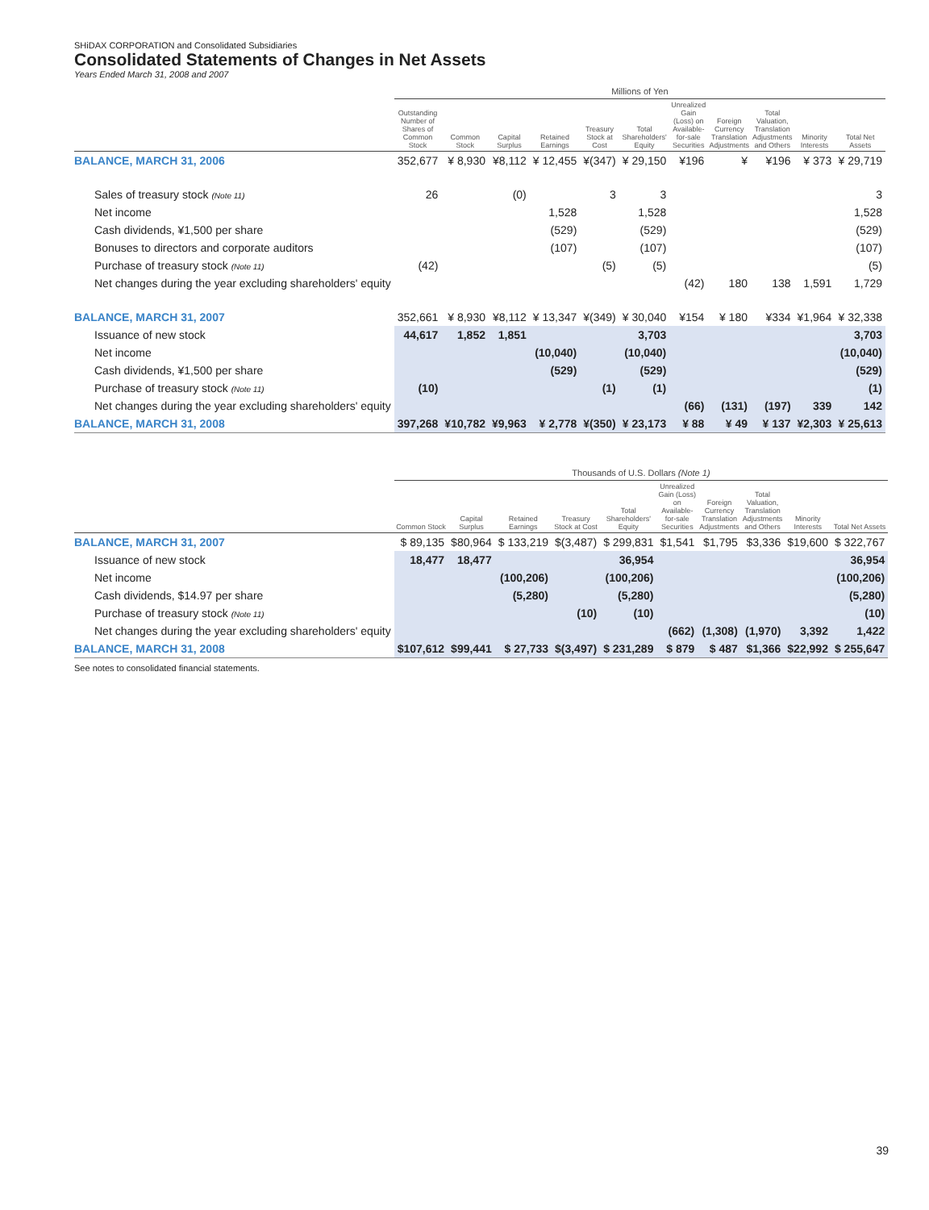SHiDAX CORPORATION and Consolidated Subsidiaries
Consolidated Statements of Changes in Net Assets
Years Ended March 31, 2008 and 2007
| | Millions of Yen | | | | | | | | | | |
| | Outstanding Number of Shares of Common Stock | Common Stock | Capital Surplus | Retained Earnings | Treasury Stock at Cost | Total Shareholders' Equity | Unrealized Gain (Loss) on Available-for-sale Securities | Foreign Currency Translation Adjustments | Total Valuation, Translation Adjustments and Others | Minority Interests | Total Net Assets |
| BALANCE, MARCH 31, 2006 | 352,677 | ¥ 8,930 | ¥8,112 | ¥ 12,455 | ¥(347) | ¥ 29,150 | ¥196 | ¥ | ¥196 | ¥ 373 | ¥ 29,719 |
| Sales of treasury stock (Note 11) | 26 | | (0) | | 3 | 3 | | | | | 3 |
| Net income | | | | 1,528 | | 1,528 | | | | | 1,528 |
| Cash dividends, ¥1,500 per share | | | | (529) | | (529) | | | | | (529) |
| Bonuses to directors and corporate auditors | | | | (107) | | (107) | | | | | (107) |
| Purchase of treasury stock (Note 11) | (42) | | | | (5) | (5) | | | | | (5) |
| Net changes during the year excluding shareholders' equity | | | | | | | (42) | 180 | 138 | 1,591 | 1,729 |
| BALANCE, MARCH 31, 2007 | 352,661 | ¥ 8,930 | ¥8,112 | ¥ 13,347 | ¥(349) | ¥ 30,040 | ¥154 | ¥ 180 | ¥334 | ¥1,964 | ¥ 32,338 |
| Issuance of new stock | 44,617 | 1,852 | 1,851 | | | 3,703 | | | | | 3,703 |
| Net income | | | | (10,040) | | (10,040) | | | | | (10,040) |
| Cash dividends, ¥1,500 per share | | | | (529) | | (529) | | | | | (529) |
| Purchase of treasury stock (Note 11) | (10) | | | | (1) | (1) | | | | | (1) |
| Net changes during the year excluding shareholders' equity | | | | | | | (66) | (131) | (197) | 339 | 142 |
| BALANCE, MARCH 31, 2008 | 397,268 | ¥10,782 | ¥9,963 | ¥ 2,778 | ¥(350) | ¥ 23,173 | ¥ 88 | ¥ 49 | ¥ 137 | ¥2,303 | ¥ 25,613 |
| | Thousands of U.S. Dollars (Note 1) | | | | | | | | | |
| | Common Stock | Capital Surplus | Retained Earnings | Treasury Stock at Cost | Total Shareholders' Equity | Unrealized Gain (Loss) on Available-for-sale Securities | Foreign Currency Translation Adjustments | Total Valuation, Translation Adjustments and Others | Minority Interests | Total Net Assets |
| BALANCE, MARCH 31, 2007 | $ 89,135 | $80,964 | $ 133,219 | $(3,487) | $ 299,831 | $1,541 | $1,795 | $3,336 | $19,600 | $ 322,767 |
| Issuance of new stock | 18,477 | 18,477 | | | 36,954 | | | | | 36,954 |
| Net income | | | (100,206) | | (100,206) | | | | | (100,206) |
| Cash dividends, $14.97 per share | | | (5,280) | | (5,280) | | | | | (5,280) |
| Purchase of treasury stock (Note 11) | | | | (10) | (10) | | | | | (10) |
| Net changes during the year excluding shareholders' equity | | | | | | (662) | (1,308) | (1,970) | 3,392 | 1,422 |
| BALANCE, MARCH 31, 2008 | $107,612 | $99,441 | $ 27,733 | $(3,497) | $ 231,289 | $ 879 | $ 487 | $1,366 | $22,992 | $ 255,647 |
See notes to consolidated financial statements.
39